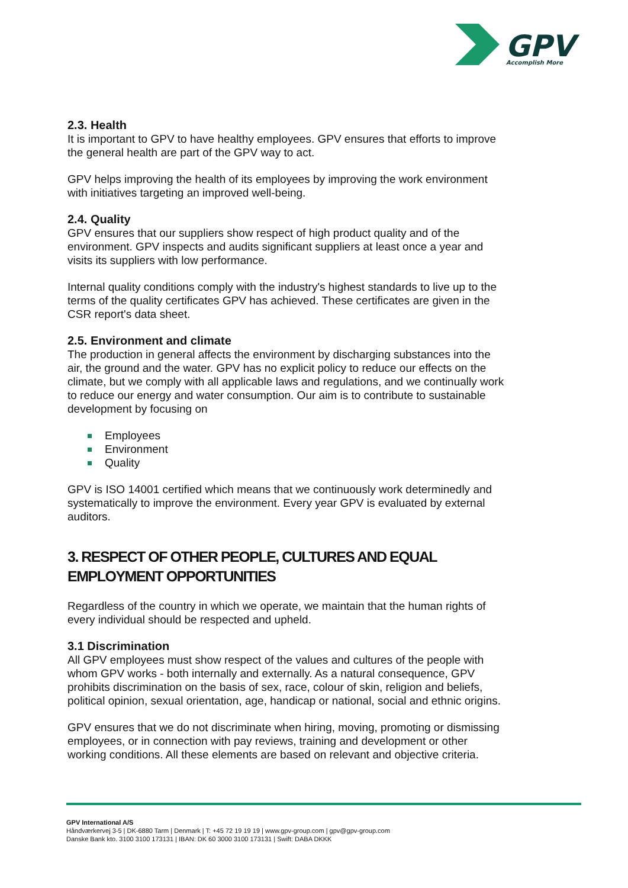GPV
Accomplish More
2.3. Health
It is important to GPV to have healthy employees. GPV ensures that efforts to improve the general health are part of the GPV way to act.
GPV helps improving the health of its employees by improving the work environment with initiatives targeting an improved well-being.
2.4. Quality
GPV ensures that our suppliers show respect of high product quality and of the environment. GPV inspects and audits significant suppliers at least once a year and visits its suppliers with low performance.
Internal quality conditions comply with the industry's highest standards to live up to the terms of the quality certificates GPV has achieved. These certificates are given in the CSR report's data sheet.
2.5. Environment and climate
The production in general affects the environment by discharging substances into the air, the ground and the water. GPV has no explicit policy to reduce our effects on the climate, but we comply with all applicable laws and regulations, and we continually work to reduce our energy and water consumption. Our aim is to contribute to sustainable development by focusing on
Employees
Environment
Quality
GPV is ISO 14001 certified which means that we continuously work determinedly and systematically to improve the environment. Every year GPV is evaluated by external auditors.
3. RESPECT OF OTHER PEOPLE, CULTURES AND EQUAL EMPLOYMENT OPPORTUNITIES
Regardless of the country in which we operate, we maintain that the human rights of every individual should be respected and upheld.
3.1 Discrimination
All GPV employees must show respect of the values and cultures of the people with whom GPV works - both internally and externally. As a natural consequence, GPV prohibits discrimination on the basis of sex, race, colour of skin, religion and beliefs, political opinion, sexual orientation, age, handicap or national, social and ethnic origins.
GPV ensures that we do not discriminate when hiring, moving, promoting or dismissing employees, or in connection with pay reviews, training and development or other working conditions. All these elements are based on relevant and objective criteria.
GPV International A/S
Håndværkervej 3-5 | DK-6880 Tarm | Denmark | T: +45 72 19 19 19 | www.gpv-group.com | gpv@gpv-group.com
Danske Bank kto. 3100 3100 173131 | IBAN: DK 60 3000 3100 173131 | Swift: DABA DKKK